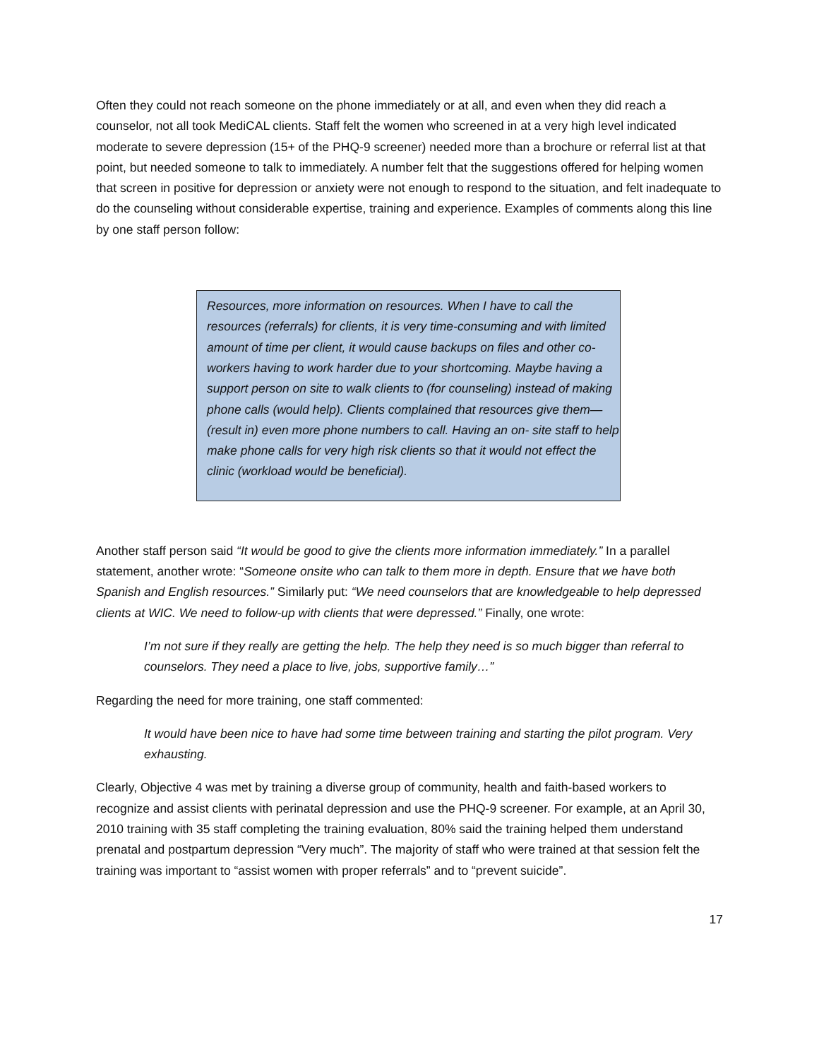Often they could not reach someone on the phone immediately or at all, and even when they did reach a counselor, not all took MediCAL clients. Staff felt the women who screened in at a very high level indicated moderate to severe depression (15+ of the PHQ-9 screener) needed more than a brochure or referral list at that point, but needed someone to talk to immediately. A number felt that the suggestions offered for helping women that screen in positive for depression or anxiety were not enough to respond to the situation, and felt inadequate to do the counseling without considerable expertise, training and experience. Examples of comments along this line by one staff person follow:
Resources, more information on resources. When I have to call the resources (referrals) for clients, it is very time-consuming and with limited amount of time per client, it would cause backups on files and other co-workers having to work harder due to your shortcoming. Maybe having a support person on site to walk clients to (for counseling) instead of making phone calls (would help). Clients complained that resources give them—(result in) even more phone numbers to call. Having an on- site staff to help make phone calls for very high risk clients so that it would not effect the clinic (workload would be beneficial).
Another staff person said “It would be good to give the clients more information immediately.” In a parallel statement, another wrote: “Someone onsite who can talk to them more in depth. Ensure that we have both Spanish and English resources.” Similarly put: “We need counselors that are knowledgeable to help depressed clients at WIC. We need to follow-up with clients that were depressed.” Finally, one wrote:
I’m not sure if they really are getting the help. The help they need is so much bigger than referral to counselors. They need a place to live, jobs, supportive family…”
Regarding the need for more training, one staff commented:
It would have been nice to have had some time between training and starting the pilot program. Very exhausting.
Clearly, Objective 4 was met by training a diverse group of community, health and faith-based workers to recognize and assist clients with perinatal depression and use the PHQ-9 screener. For example, at an April 30, 2010 training with 35 staff completing the training evaluation, 80% said the training helped them understand prenatal and postpartum depression “Very much”. The majority of staff who were trained at that session felt the training was important to “assist women with proper referrals” and to “prevent suicide”.
17